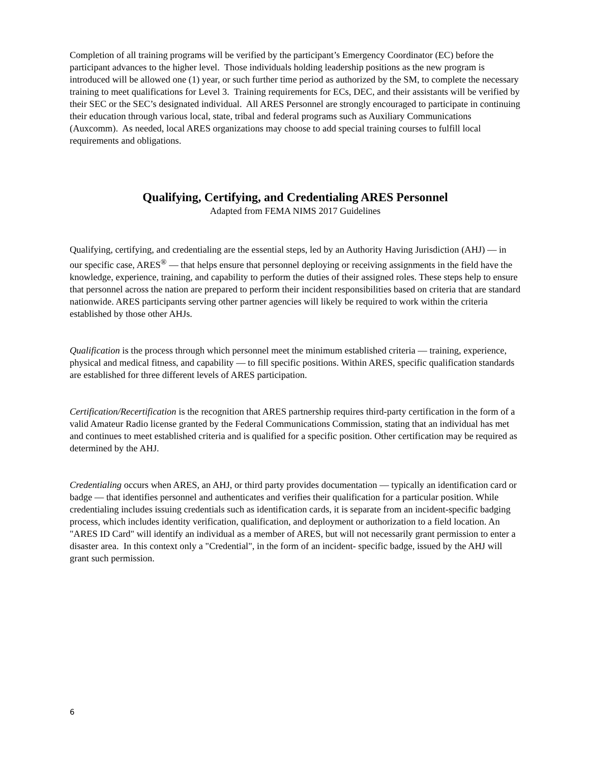Completion of all training programs will be verified by the participant’s Emergency Coordinator (EC) before the participant advances to the higher level. Those individuals holding leadership positions as the new program is introduced will be allowed one (1) year, or such further time period as authorized by the SM, to complete the necessary training to meet qualifications for Level 3. Training requirements for ECs, DEC, and their assistants will be verified by their SEC or the SEC’s designated individual. All ARES Personnel are strongly encouraged to participate in continuing their education through various local, state, tribal and federal programs such as Auxiliary Communications (Auxcomm). As needed, local ARES organizations may choose to add special training courses to fulfill local requirements and obligations.
Qualifying, Certifying, and Credentialing ARES Personnel
Adapted from FEMA NIMS 2017 Guidelines
Qualifying, certifying, and credentialing are the essential steps, led by an Authority Having Jurisdiction (AHJ) — in our specific case, ARES<sup>®</sup> — that helps ensure that personnel deploying or receiving assignments in the field have the knowledge, experience, training, and capability to perform the duties of their assigned roles. These steps help to ensure that personnel across the nation are prepared to perform their incident responsibilities based on criteria that are standard nationwide. ARES participants serving other partner agencies will likely be required to work within the criteria established by those other AHJs.
Qualification is the process through which personnel meet the minimum established criteria — training, experience, physical and medical fitness, and capability — to fill specific positions. Within ARES, specific qualification standards are established for three different levels of ARES participation.
Certification/Recertification is the recognition that ARES partnership requires third-party certification in the form of a valid Amateur Radio license granted by the Federal Communications Commission, stating that an individual has met and continues to meet established criteria and is qualified for a specific position. Other certification may be required as determined by the AHJ.
Credentialing occurs when ARES, an AHJ, or third party provides documentation — typically an identification card or badge — that identifies personnel and authenticates and verifies their qualification for a particular position. While credentialing includes issuing credentials such as identification cards, it is separate from an incident-specific badging process, which includes identity verification, qualification, and deployment or authorization to a field location. An "ARES ID Card" will identify an individual as a member of ARES, but will not necessarily grant permission to enter a disaster area. In this context only a "Credential", in the form of an incident- specific badge, issued by the AHJ will grant such permission.
6